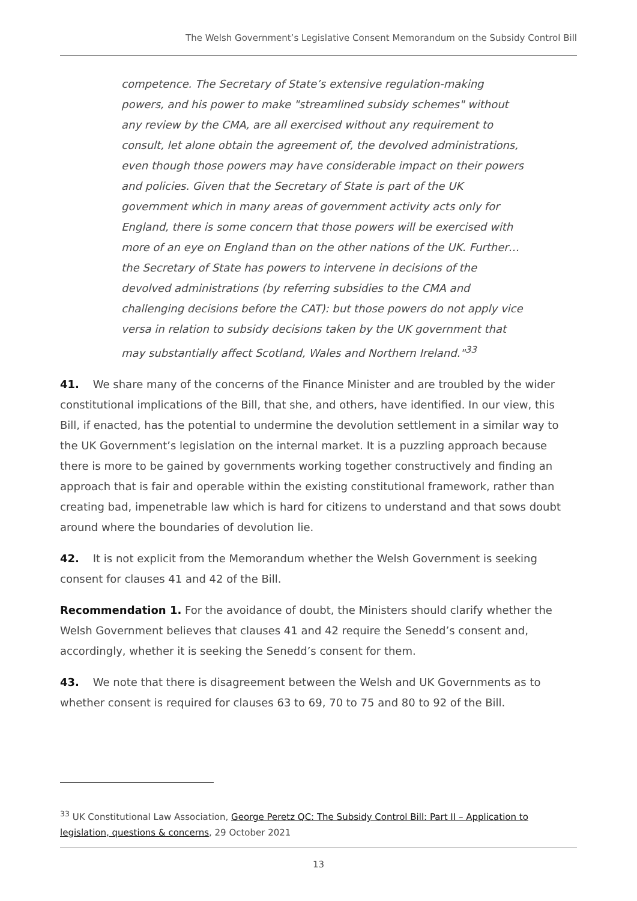The Welsh Government’s Legislative Consent Memorandum on the Subsidy Control Bill
competence. The Secretary of State’s extensive regulation-making powers, and his power to make "streamlined subsidy schemes" without any review by the CMA, are all exercised without any requirement to consult, let alone obtain the agreement of, the devolved administrations, even though those powers may have considerable impact on their powers and policies. Given that the Secretary of State is part of the UK government which in many areas of government activity acts only for England, there is some concern that those powers will be exercised with more of an eye on England than on the other nations of the UK. Further… the Secretary of State has powers to intervene in decisions of the devolved administrations (by referring subsidies to the CMA and challenging decisions before the CAT): but those powers do not apply vice versa in relation to subsidy decisions taken by the UK government that may substantially affect Scotland, Wales and Northern Ireland."<sup>33</sup>
41. We share many of the concerns of the Finance Minister and are troubled by the wider constitutional implications of the Bill, that she, and others, have identified. In our view, this Bill, if enacted, has the potential to undermine the devolution settlement in a similar way to the UK Government’s legislation on the internal market. It is a puzzling approach because there is more to be gained by governments working together constructively and finding an approach that is fair and operable within the existing constitutional framework, rather than creating bad, impenetrable law which is hard for citizens to understand and that sows doubt around where the boundaries of devolution lie.
42. It is not explicit from the Memorandum whether the Welsh Government is seeking consent for clauses 41 and 42 of the Bill.
Recommendation 1. For the avoidance of doubt, the Ministers should clarify whether the Welsh Government believes that clauses 41 and 42 require the Senedd’s consent and, accordingly, whether it is seeking the Senedd’s consent for them.
43. We note that there is disagreement between the Welsh and UK Governments as to whether consent is required for clauses 63 to 69, 70 to 75 and 80 to 92 of the Bill.
<sup>33</sup> UK Constitutional Law Association, George Peretz QC: The Subsidy Control Bill: Part II – Application to legislation, questions & concerns, 29 October 2021
13